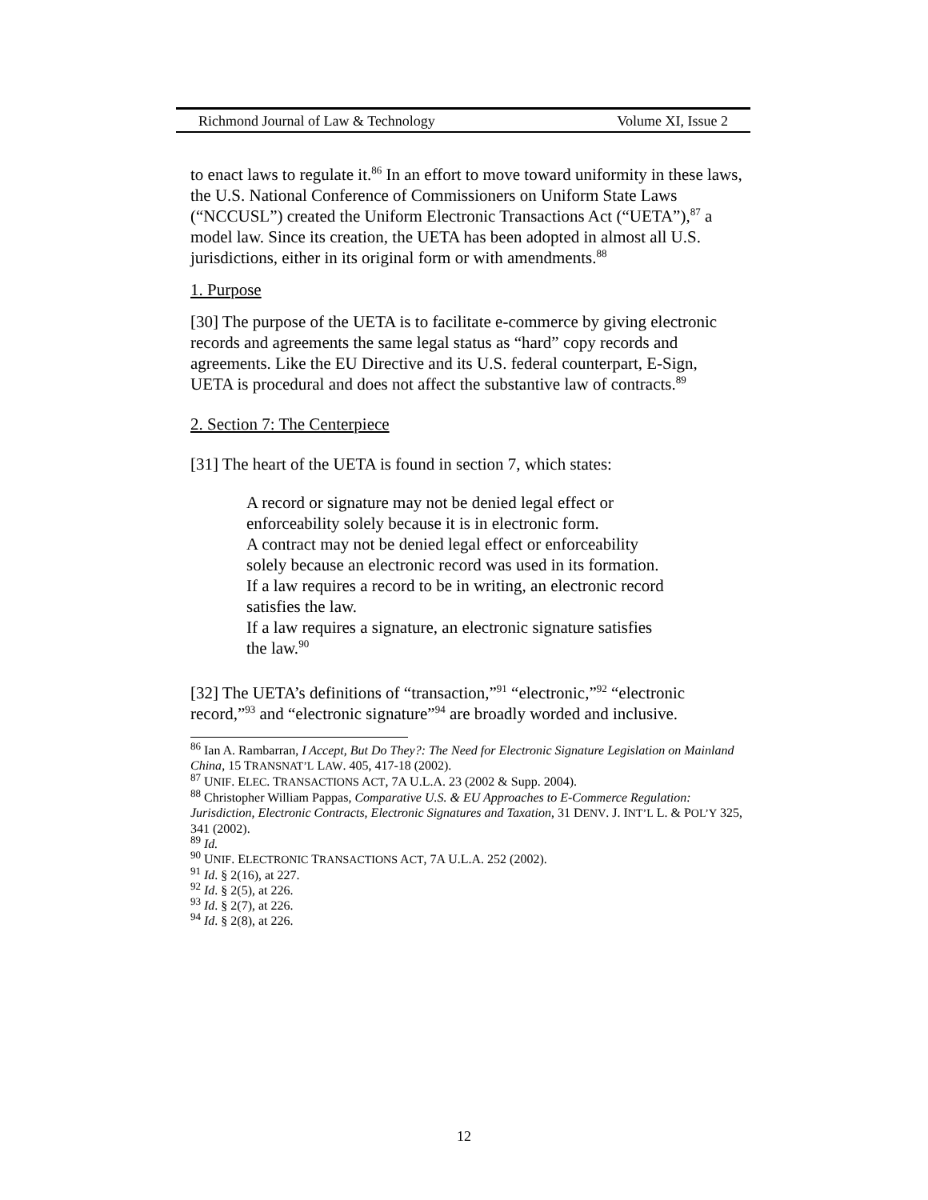Richmond Journal of Law & Technology Volume XI, Issue 2
to enact laws to regulate it.<sup>86</sup> In an effort to move toward uniformity in these laws, the U.S. National Conference of Commissioners on Uniform State Laws (“NCCUSL”) created the Uniform Electronic Transactions Act (“UETA”),<sup>87</sup> a model law. Since its creation, the UETA has been adopted in almost all U.S. jurisdictions, either in its original form or with amendments.<sup>88</sup>
1. Purpose
[30] The purpose of the UETA is to facilitate e-commerce by giving electronic records and agreements the same legal status as “hard” copy records and agreements. Like the EU Directive and its U.S. federal counterpart, E-Sign, UETA is procedural and does not affect the substantive law of contracts.<sup>89</sup>
2. Section 7: The Centerpiece
[31] The heart of the UETA is found in section 7, which states:
A record or signature may not be denied legal effect or enforceability solely because it is in electronic form.
A contract may not be denied legal effect or enforceability solely because an electronic record was used in its formation.
If a law requires a record to be in writing, an electronic record satisfies the law.
If a law requires a signature, an electronic signature satisfies the law.<sup>90</sup>
[32] The UETA’s definitions of “transaction,”<sup>91</sup> “electronic,”<sup>92</sup> “electronic record,”<sup>93</sup> and “electronic signature”<sup>94</sup> are broadly worded and inclusive.
<sup>86</sup> Ian A. Rambarran, I Accept, But Do They?: The Need for Electronic Signature Legislation on Mainland China, 15 TRANSNAT’L LAW. 405, 417-18 (2002).
<sup>87</sup> UNIF. ELEC. TRANSACTIONS ACT, 7A U.L.A. 23 (2002 & Supp. 2004).
<sup>88</sup> Christopher William Pappas, Comparative U.S. & EU Approaches to E-Commerce Regulation: Jurisdiction, Electronic Contracts, Electronic Signatures and Taxation, 31 DENV. J. INT’L L. & POL’Y 325, 341 (2002).
<sup>89</sup> Id.
<sup>90</sup> UNIF. ELECTRONIC TRANSACTIONS ACT, 7A U.L.A. 252 (2002).
<sup>91</sup> Id. § 2(16), at 227.
<sup>92</sup> Id. § 2(5), at 226.
<sup>93</sup> Id. § 2(7), at 226.
<sup>94</sup> Id. § 2(8), at 226.
12